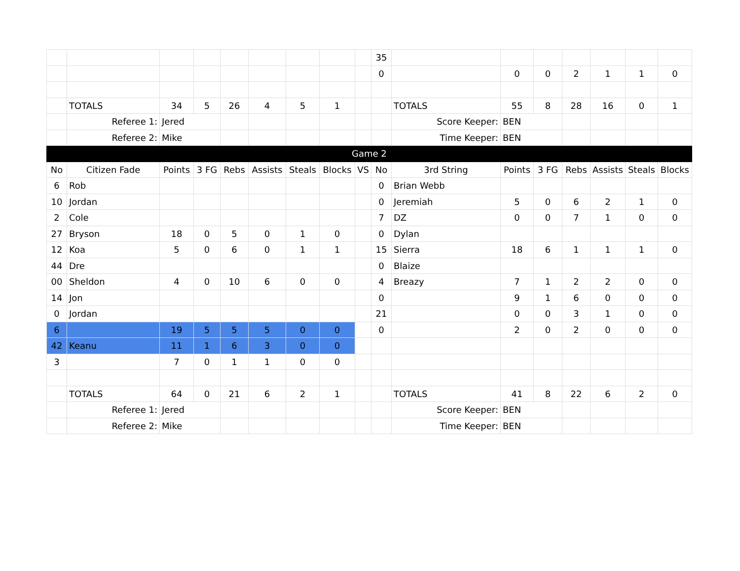| | | | | | | | | | 35 | | | | | | | |
| | | | | | | | | | 0 | | 0 | 0 | 2 | 1 | 1 | 0 |
| | TOTALS | 34 | 5 | 26 | 4 | 5 | 1 | | | TOTALS | 55 | 8 | 28 | 16 | 0 | 1 |
| | Referee 1: | Jered | | | | | | | | Score Keeper: | BEN | | | | | |
| | Referee 2: | Mike | | | | | | | | Time Keeper: | BEN | | | | | |
| Game 2 | | | | | | | | | | | | | | | | |
| No | Citizen Fade | Points | 3 FG | Rebs | Assists | Steals | Blocks | VS | No | 3rd String | Points | 3 FG | Rebs | Assists | Steals | Blocks |
| 6 | Rob | | | | | | | | 0 | Brian Webb | | | | | | |
| 10 | Jordan | | | | | | | | 0 | Jeremiah | 5 | 0 | 6 | 2 | 1 | 0 |
| 2 | Cole | | | | | | | | 7 | DZ | 0 | 0 | 7 | 1 | 0 | 0 |
| 27 | Bryson | 18 | 0 | 5 | 0 | 1 | 0 | | 0 | Dylan | | | | | | |
| 12 | Koa | 5 | 0 | 6 | 0 | 1 | 1 | | 15 | Sierra | 18 | 6 | 1 | 1 | 1 | 0 |
| 44 | Dre | | | | | | | | 0 | Blaize | | | | | | |
| 00 | Sheldon | 4 | 0 | 10 | 6 | 0 | 0 | | 4 | Breazy | 7 | 1 | 2 | 2 | 0 | 0 |
| 14 | Jon | | | | | | | | 0 | | 9 | 1 | 6 | 0 | 0 | 0 |
| 0 | Jordan | | | | | | | | 21 | | 0 | 0 | 3 | 1 | 0 | 0 |
| 6 | | 19 | 5 | 5 | 5 | 0 | 0 | | 0 | | 2 | 0 | 2 | 0 | 0 | 0 |
| 42 | Keanu | 11 | 1 | 6 | 3 | 0 | 0 | | | | | | | | | |
| 3 | | 7 | 0 | 1 | 1 | 0 | 0 | | | | | | | | | |
| | TOTALS | 64 | 0 | 21 | 6 | 2 | 1 | | | TOTALS | 41 | 8 | 22 | 6 | 2 | 0 |
| | Referee 1: | Jered | | | | | | | | Score Keeper: | BEN | | | | | |
| | Referee 2: | Mike | | | | | | | | Time Keeper: | BEN | | | | | |